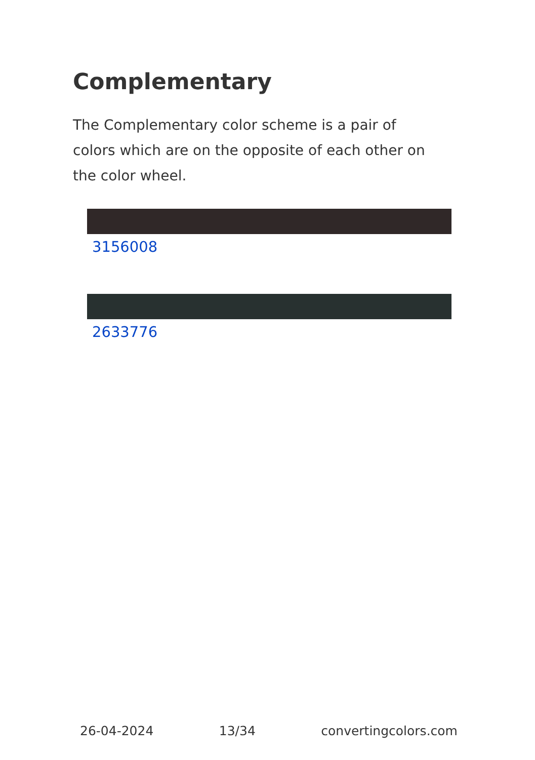Complementary
The Complementary color scheme is a pair of colors which are on the opposite of each other on the color wheel.
3156008
2633776
26-04-2024 13/34 convertingcolors.com